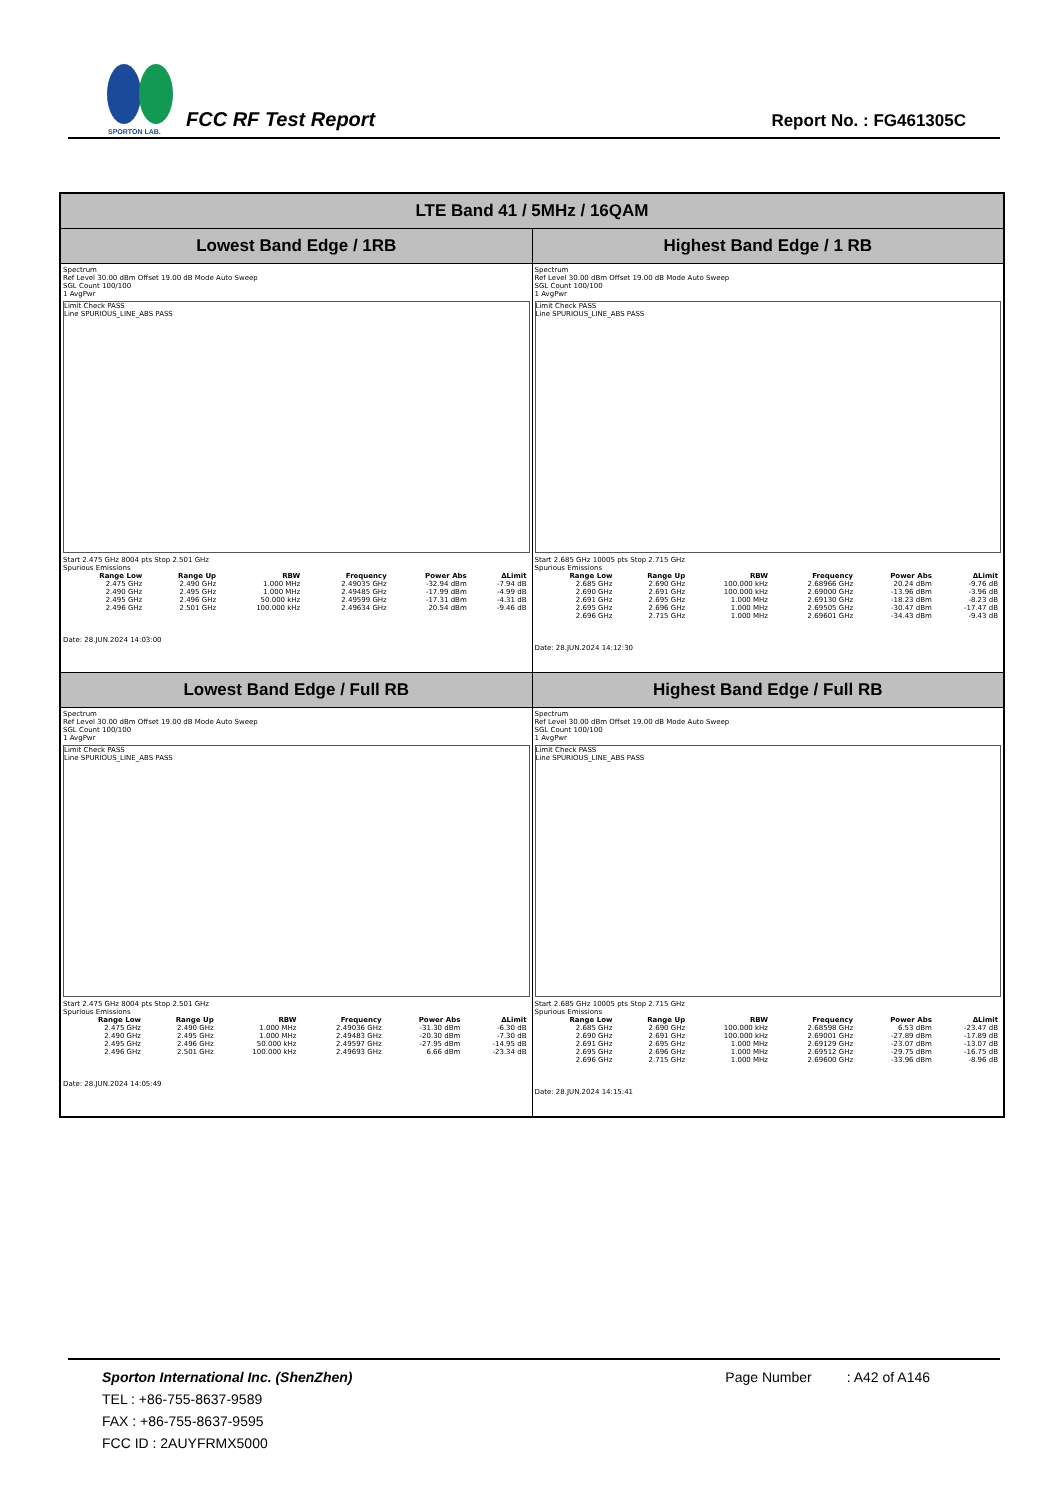SPORTON LAB.
FCC RF Test Report
Report No. : FG461305C
| LTE Band 41 / 5MHz / 16QAM | |
| --- | --- |
| Lowest Band Edge / 1RB | Highest Band Edge / 1 RB |
| Spectrum Ref Level 30.00 dBm Offset 19.00 dB Mode Auto Sweep SGL Count 100/100 1 AvgPwr Limit Check PASS Line SPURIOUS_LINE_ABS PASS Start 2.475 GHz 8004 pts Stop 2.501 GHz Spurious Emissions / Range Low / Range Up / RBW / Frequency / Power Abs / ΔLimit / / --- / --- / --- / --- / --- / --- / / 2.475 GHz / 2.490 GHz / 1.000 MHz / 2.49035 GHz / -32.94 dBm / -7.94 dB / / 2.490 GHz / 2.495 GHz / 1.000 MHz / 2.49485 GHz / -17.99 dBm / -4.99 dB / / 2.495 GHz / 2.496 GHz / 50.000 kHz / 2.49599 GHz / -17.31 dBm / -4.31 dB / / 2.496 GHz / 2.501 GHz / 100.000 kHz / 2.49634 GHz / 20.54 dBm / -9.46 dB / Date: 28.JUN.2024 14:03:00 | Spectrum Ref Level 30.00 dBm Offset 19.00 dB Mode Auto Sweep SGL Count 100/100 1 AvgPwr Limit Check PASS Line SPURIOUS_LINE_ABS PASS Start 2.685 GHz 10005 pts Stop 2.715 GHz Spurious Emissions / Range Low / Range Up / RBW / Frequency / Power Abs / ΔLimit / / --- / --- / --- / --- / --- / --- / / 2.685 GHz / 2.690 GHz / 100.000 kHz / 2.68966 GHz / 20.24 dBm / -9.76 dB / / 2.690 GHz / 2.691 GHz / 100.000 kHz / 2.69000 GHz / -13.96 dBm / -3.96 dB / / 2.691 GHz / 2.695 GHz / 1.000 MHz / 2.69130 GHz / -18.23 dBm / -8.23 dB / / 2.695 GHz / 2.696 GHz / 1.000 MHz / 2.69505 GHz / -30.47 dBm / -17.47 dB / / 2.696 GHz / 2.715 GHz / 1.000 MHz / 2.69601 GHz / -34.43 dBm / -9.43 dB / Date: 28.JUN.2024 14:12:30 |
| Lowest Band Edge / Full RB | Highest Band Edge / Full RB |
| Spectrum Ref Level 30.00 dBm Offset 19.00 dB Mode Auto Sweep SGL Count 100/100 1 AvgPwr Limit Check PASS Line SPURIOUS_LINE_ABS PASS Start 2.475 GHz 8004 pts Stop 2.501 GHz Spurious Emissions / Range Low / Range Up / RBW / Frequency / Power Abs / ΔLimit / / --- / --- / --- / --- / --- / --- / / 2.475 GHz / 2.490 GHz / 1.000 MHz / 2.49036 GHz / -31.30 dBm / -6.30 dB / / 2.490 GHz / 2.495 GHz / 1.000 MHz / 2.49483 GHz / -20.30 dBm / -7.30 dB / / 2.495 GHz / 2.496 GHz / 50.000 kHz / 2.49597 GHz / -27.95 dBm / -14.95 dB / / 2.496 GHz / 2.501 GHz / 100.000 kHz / 2.49693 GHz / 6.66 dBm / -23.34 dB / Date: 28.JUN.2024 14:05:49 | Spectrum Ref Level 30.00 dBm Offset 19.00 dB Mode Auto Sweep SGL Count 100/100 1 AvgPwr Limit Check PASS Line SPURIOUS_LINE_ABS PASS Start 2.685 GHz 10005 pts Stop 2.715 GHz Spurious Emissions / Range Low / Range Up / RBW / Frequency / Power Abs / ΔLimit / / --- / --- / --- / --- / --- / --- / / 2.685 GHz / 2.690 GHz / 100.000 kHz / 2.68598 GHz / 6.53 dBm / -23.47 dB / / 2.690 GHz / 2.691 GHz / 100.000 kHz / 2.69001 GHz / -27.89 dBm / -17.89 dB / / 2.691 GHz / 2.695 GHz / 1.000 MHz / 2.69129 GHz / -23.07 dBm / -13.07 dB / / 2.695 GHz / 2.696 GHz / 1.000 MHz / 2.69512 GHz / -29.75 dBm / -16.75 dB / / 2.696 GHz / 2.715 GHz / 1.000 MHz / 2.69600 GHz / -33.96 dBm / -8.96 dB / Date: 28.JUN.2024 14:15:41 |
Sporton International Inc. (ShenZhen)
Page Number : A42 of A146
TEL : +86-755-8637-9589
FAX : +86-755-8637-9595
FCC ID : 2AUYFRMX5000